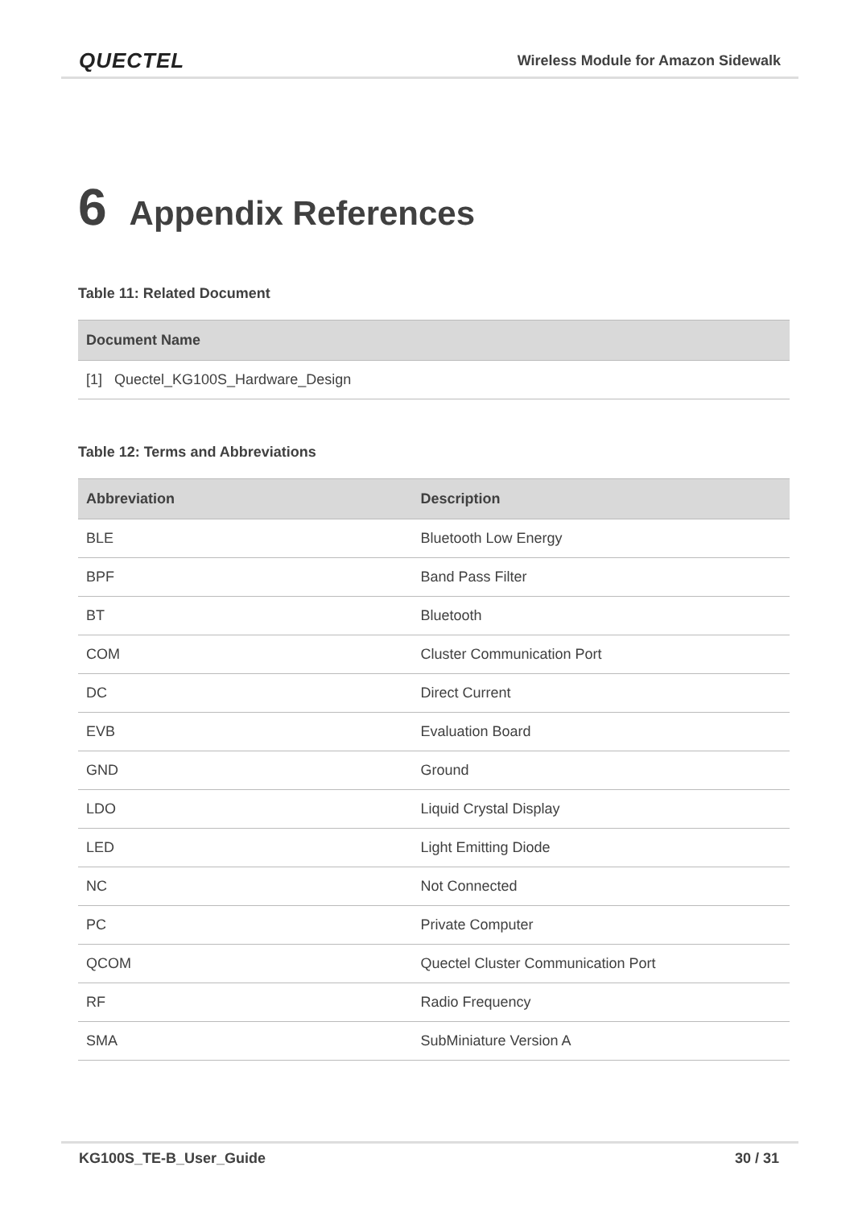QUECTEL Wireless Module for Amazon Sidewalk
6 Appendix References
Table 11: Related Document
| Document Name |
| --- |
| [1] Quectel_KG100S_Hardware_Design |
Table 12: Terms and Abbreviations
| Abbreviation | Description |
| --- | --- |
| BLE | Bluetooth Low Energy |
| BPF | Band Pass Filter |
| BT | Bluetooth |
| COM | Cluster Communication Port |
| DC | Direct Current |
| EVB | Evaluation Board |
| GND | Ground |
| LDO | Liquid Crystal Display |
| LED | Light Emitting Diode |
| NC | Not Connected |
| PC | Private Computer |
| QCOM | Quectel Cluster Communication Port |
| RF | Radio Frequency |
| SMA | SubMiniature Version A |
KG100S_TE-B_User_Guide 30 / 31